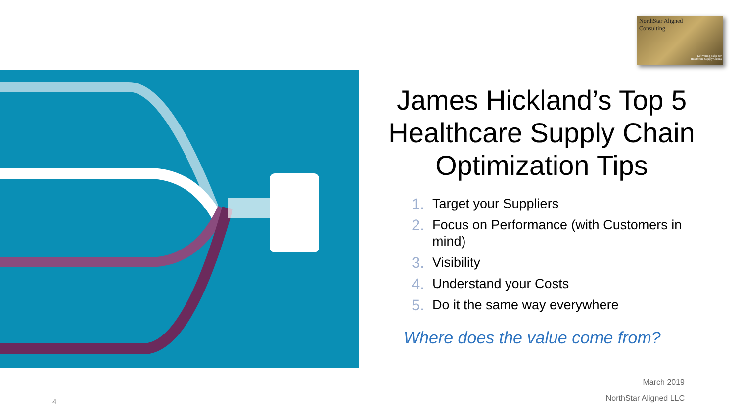NorthStar Aligned
Consulting
Delivering Value for
Healthcare Supply Chains
James Hickland’s Top 5 Healthcare Supply Chain Optimization Tips
1. Target your Suppliers
2. Focus on Performance (with Customers in mind)
3. Visibility
4. Understand your Costs
5. Do it the same way everywhere
Where does the value come from?
March 2019
NorthStar Aligned LLC
4